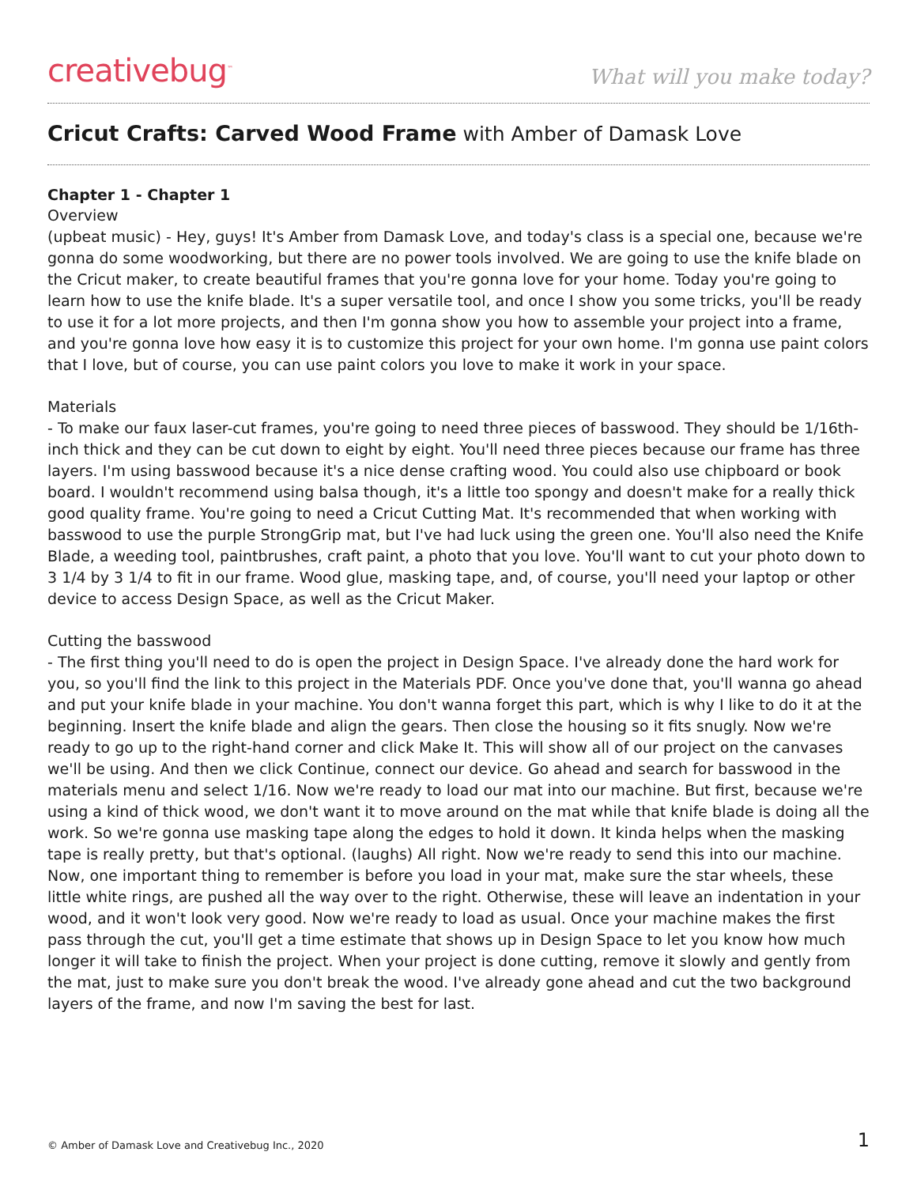creativebug<sup>™</sup> What will you make today?
Cricut Crafts: Carved Wood Frame with Amber of Damask Love
Chapter 1 - Chapter 1
Overview
(upbeat music) - Hey, guys! It's Amber from Damask Love, and today's class is a special one, because we're gonna do some woodworking, but there are no power tools involved. We are going to use the knife blade on the Cricut maker, to create beautiful frames that you're gonna love for your home. Today you're going to learn how to use the knife blade. It's a super versatile tool, and once I show you some tricks, you'll be ready to use it for a lot more projects, and then I'm gonna show you how to assemble your project into a frame, and you're gonna love how easy it is to customize this project for your own home. I'm gonna use paint colors that I love, but of course, you can use paint colors you love to make it work in your space.
Materials
- To make our faux laser-cut frames, you're going to need three pieces of basswood. They should be 1/16th-inch thick and they can be cut down to eight by eight. You'll need three pieces because our frame has three layers. I'm using basswood because it's a nice dense crafting wood. You could also use chipboard or book board. I wouldn't recommend using balsa though, it's a little too spongy and doesn't make for a really thick good quality frame. You're going to need a Cricut Cutting Mat. It's recommended that when working with basswood to use the purple StrongGrip mat, but I've had luck using the green one. You'll also need the Knife Blade, a weeding tool, paintbrushes, craft paint, a photo that you love. You'll want to cut your photo down to 3 1/4 by 3 1/4 to fit in our frame. Wood glue, masking tape, and, of course, you'll need your laptop or other device to access Design Space, as well as the Cricut Maker.
Cutting the basswood
- The first thing you'll need to do is open the project in Design Space. I've already done the hard work for you, so you'll find the link to this project in the Materials PDF. Once you've done that, you'll wanna go ahead and put your knife blade in your machine. You don't wanna forget this part, which is why I like to do it at the beginning. Insert the knife blade and align the gears. Then close the housing so it fits snugly. Now we're ready to go up to the right-hand corner and click Make It. This will show all of our project on the canvases we'll be using. And then we click Continue, connect our device. Go ahead and search for basswood in the materials menu and select 1/16. Now we're ready to load our mat into our machine. But first, because we're using a kind of thick wood, we don't want it to move around on the mat while that knife blade is doing all the work. So we're gonna use masking tape along the edges to hold it down. It kinda helps when the masking tape is really pretty, but that's optional. (laughs) All right. Now we're ready to send this into our machine. Now, one important thing to remember is before you load in your mat, make sure the star wheels, these little white rings, are pushed all the way over to the right. Otherwise, these will leave an indentation in your wood, and it won't look very good. Now we're ready to load as usual. Once your machine makes the first pass through the cut, you'll get a time estimate that shows up in Design Space to let you know how much longer it will take to finish the project. When your project is done cutting, remove it slowly and gently from the mat, just to make sure you don't break the wood. I've already gone ahead and cut the two background layers of the frame, and now I'm saving the best for last.
© Amber of Damask Love and Creativebug Inc., 2020 1